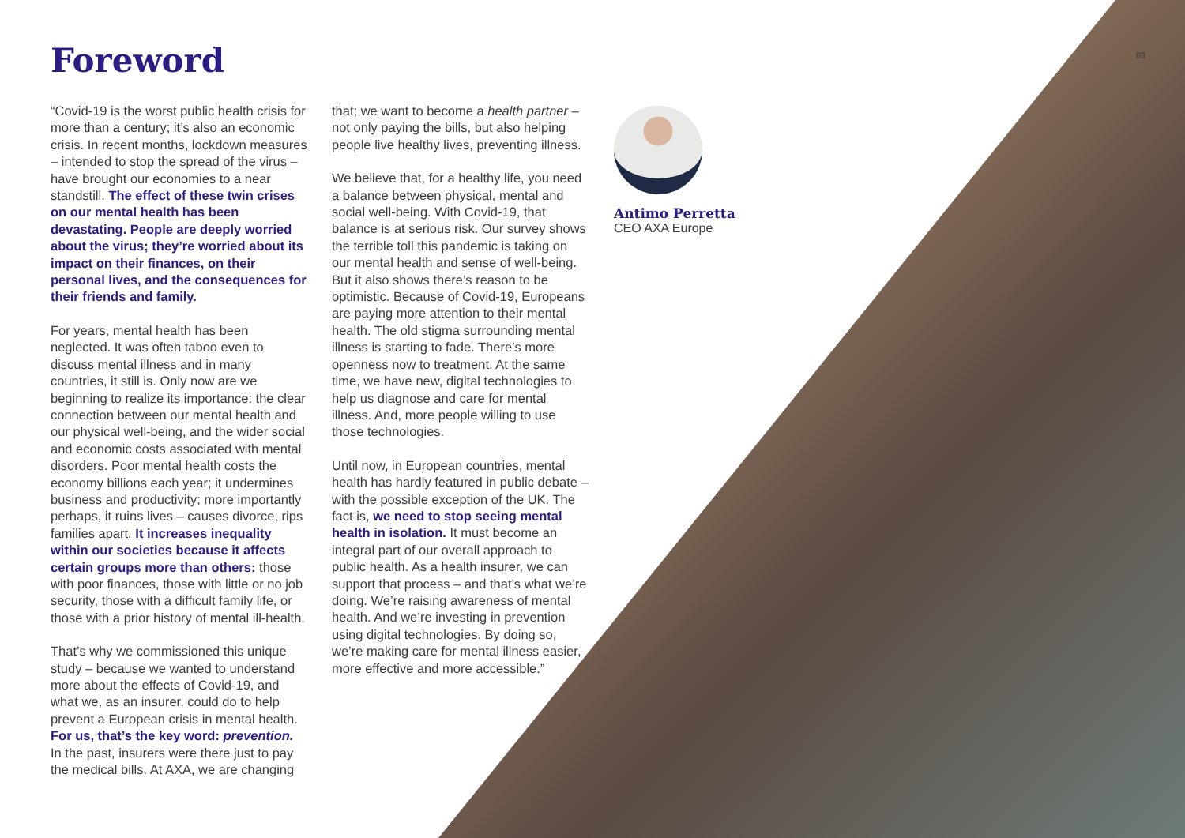Foreword 03
“Covid-19 is the worst public health crisis for more than a century; it’s also an economic crisis. In recent months, lockdown measures – intended to stop the spread of the virus – have brought our economies to a near standstill. The effect of these twin crises on our mental health has been devastating. People are deeply worried about the virus; they’re worried about its impact on their finances, on their personal lives, and the consequences for their friends and family.
For years, mental health has been neglected. It was often taboo even to discuss mental illness and in many countries, it still is. Only now are we beginning to realize its importance: the clear connection between our mental health and our physical well-being, and the wider social and economic costs associated with mental disorders. Poor mental health costs the economy billions each year; it undermines business and productivity; more importantly perhaps, it ruins lives – causes divorce, rips families apart. It increases inequality within our societies because it affects certain groups more than others: those with poor finances, those with little or no job security, those with a difficult family life, or those with a prior history of mental ill-health.
That’s why we commissioned this unique study – because we wanted to understand more about the effects of Covid-19, and what we, as an insurer, could do to help prevent a European crisis in mental health. For us, that’s the key word: prevention. In the past, insurers were there just to pay the medical bills. At AXA, we are changing
that; we want to become a health partner – not only paying the bills, but also helping people live healthy lives, preventing illness.
We believe that, for a healthy life, you need a balance between physical, mental and social well-being. With Covid-19, that balance is at serious risk. Our survey shows the terrible toll this pandemic is taking on our mental health and sense of well-being. But it also shows there’s reason to be optimistic. Because of Covid-19, Europeans are paying more attention to their mental health. The old stigma surrounding mental illness is starting to fade. There’s more openness now to treatment. At the same time, we have new, digital technologies to help us diagnose and care for mental illness. And, more people willing to use those technologies.
Until now, in European countries, mental health has hardly featured in public debate – with the possible exception of the UK. The fact is, we need to stop seeing mental health in isolation. It must become an integral part of our overall approach to public health. As a health insurer, we can support that process – and that’s what we’re doing. We’re raising awareness of mental health. And we’re investing in prevention using digital technologies. By doing so, we’re making care for mental illness easier, more effective and more accessible.”
Antimo Perretta
CEO AXA Europe